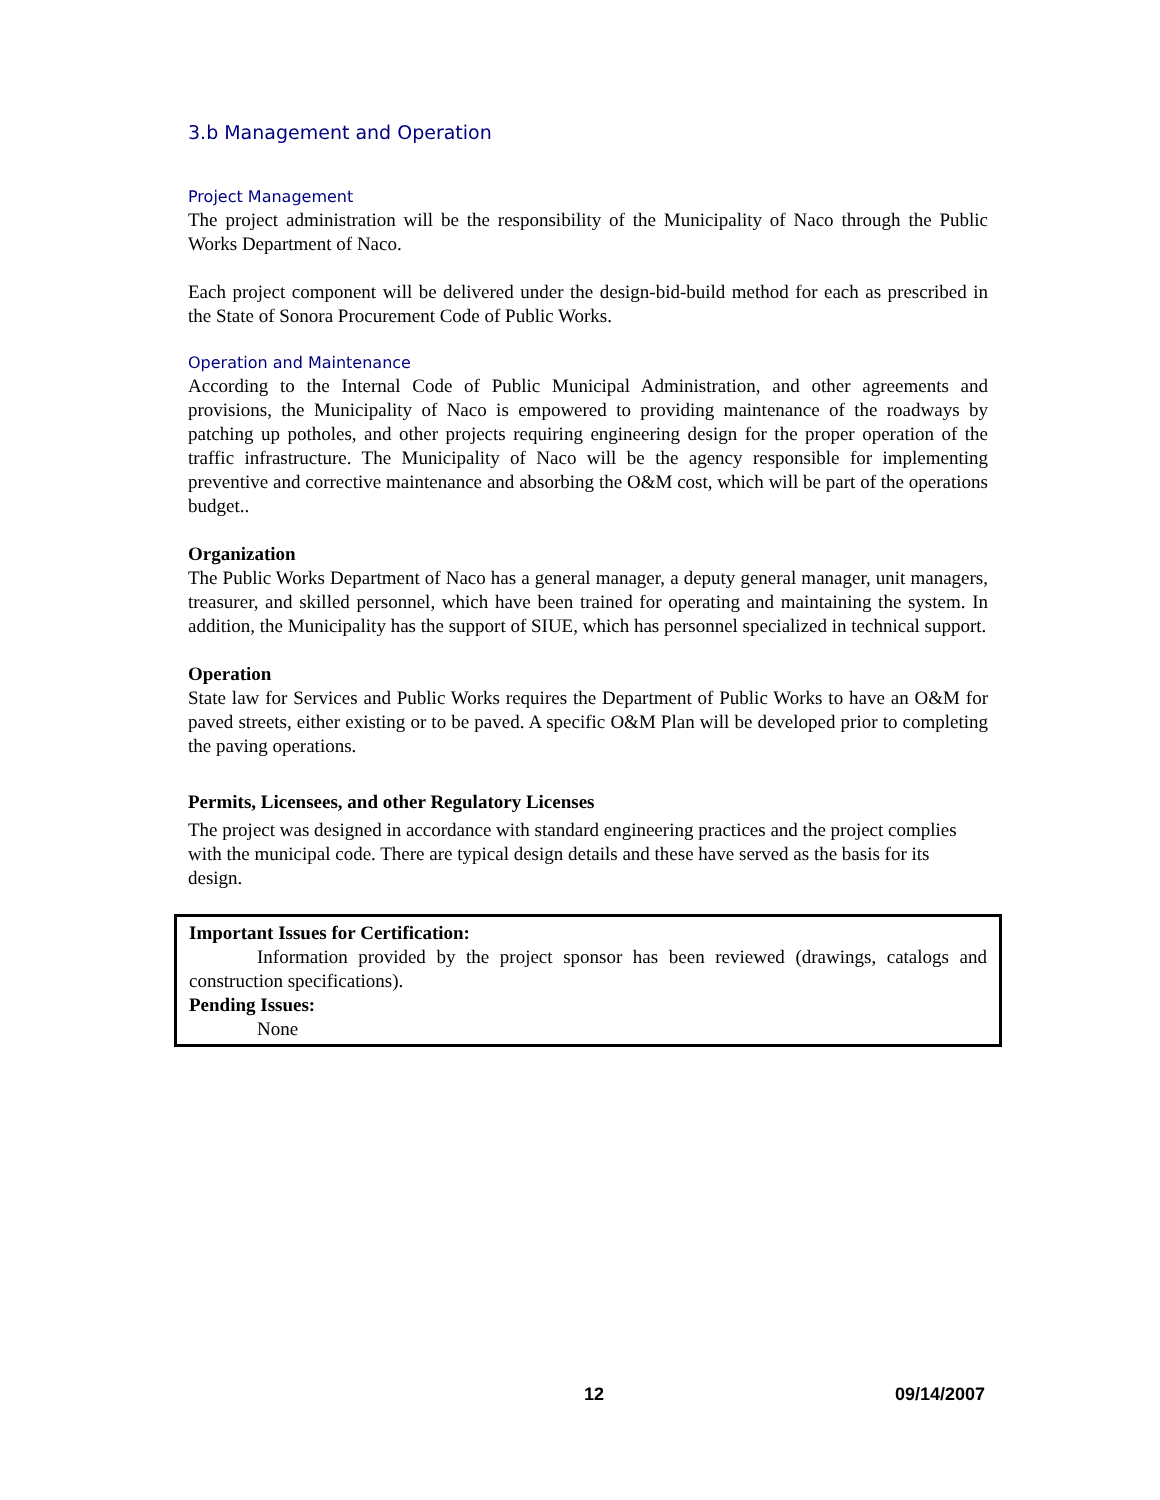3.b Management and Operation
Project Management
The project administration will be the responsibility of the Municipality of Naco through the Public Works Department of Naco.
Each project component will be delivered under the design-bid-build method for each as prescribed in the State of Sonora Procurement Code of Public Works.
Operation and Maintenance
According to the Internal Code of Public Municipal Administration, and other agreements and provisions, the Municipality of Naco is empowered to providing maintenance of the roadways by patching up potholes, and other projects requiring engineering design for the proper operation of the traffic infrastructure. The Municipality of Naco will be the agency responsible for implementing preventive and corrective maintenance and absorbing the O&M cost, which will be part of the operations budget..
Organization
The Public Works Department of Naco has a general manager, a deputy general manager, unit managers, treasurer, and skilled personnel, which have been trained for operating and maintaining the system. In addition, the Municipality has the support of SIUE, which has personnel specialized in technical support.
Operation
State law for Services and Public Works requires the Department of Public Works to have an O&M for paved streets, either existing or to be paved. A specific O&M Plan will be developed prior to completing the paving operations.
Permits, Licensees, and other Regulatory Licenses
The project was designed in accordance with standard engineering practices and the project complies with the municipal code. There are typical design details and these have served as the basis for its design.
Important Issues for Certification:
Information provided by the project sponsor has been reviewed (drawings, catalogs and construction specifications).
Pending Issues:
None
12 09/14/2007